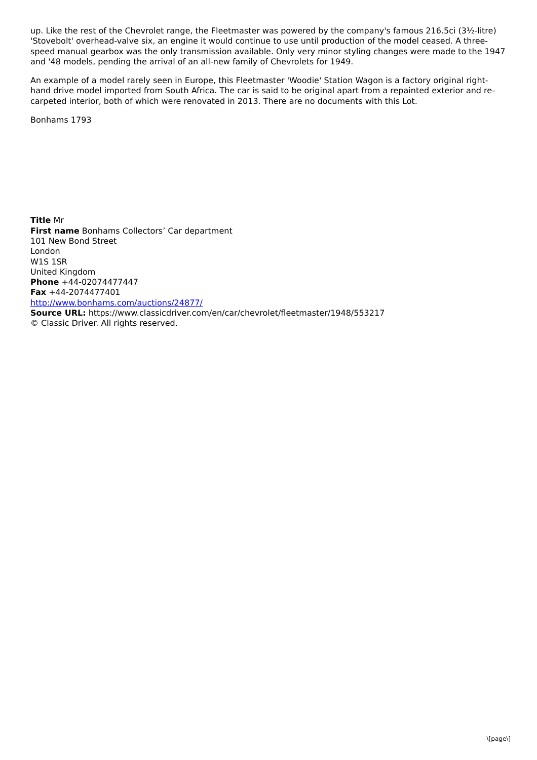up. Like the rest of the Chevrolet range, the Fleetmaster was powered by the company's famous 216.5ci (3½-litre) 'Stovebolt' overhead-valve six, an engine it would continue to use until production of the model ceased. A three-speed manual gearbox was the only transmission available. Only very minor styling changes were made to the 1947 and '48 models, pending the arrival of an all-new family of Chevrolets for 1949.
An example of a model rarely seen in Europe, this Fleetmaster 'Woodie' Station Wagon is a factory original right-hand drive model imported from South Africa. The car is said to be original apart from a repainted exterior and re-carpeted interior, both of which were renovated in 2013. There are no documents with this Lot.
Bonhams 1793
Title Mr
First name Bonhams Collectors’ Car department
101 New Bond Street
London
W1S 1SR
United Kingdom
Phone +44-02074477447
Fax +44-2074477401
http://www.bonhams.com/auctions/24877/
Source URL: https://www.classicdriver.com/en/car/chevrolet/fleetmaster/1948/553217
© Classic Driver. All rights reserved.
\[page\]